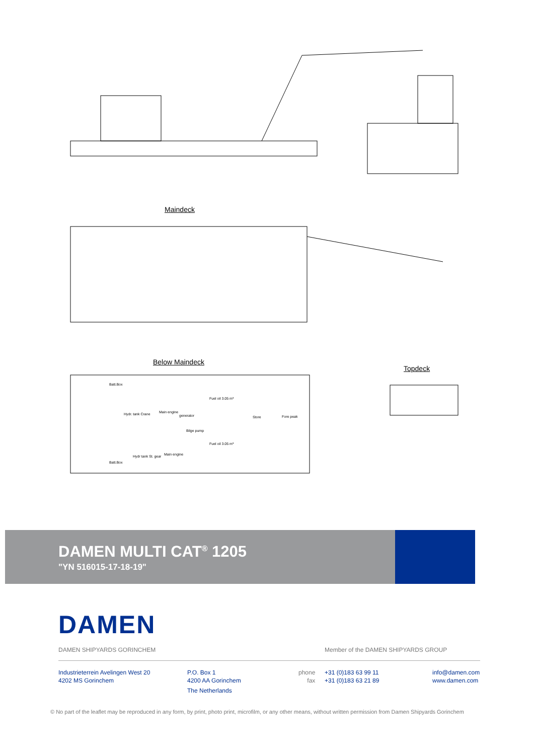Maindeck
Below Maindeck
Topdeck
Batt.Box
Fuel oil 3.05 m³
Hydr. tank Crane Main engine
generator Store Fore peak
Bilge pump
Fuel oil 3.05 m³
Hydr tank St. gear Main engine
Batt.Box
DAMEN MULTI CAT<sup>®</sup> 1205
"YN 516015-17-18-19"
DAMEN
DAMEN SHIPYARDS GORINCHEM
Member of the DAMEN SHIPYARDS GROUP
Industrieterrein Avelingen West 20
4202 MS Gorinchem
P.O. Box 1
4200 AA Gorinchem
The Netherlands
phone
fax
+31 (0)183 63 99 11
+31 (0)183 63 21 89
info@damen.com
www.damen.com
© No part of the leaflet may be reproduced in any form, by print, photo print, microfilm, or any other means, without written permission from Damen Shipyards Gorinchem